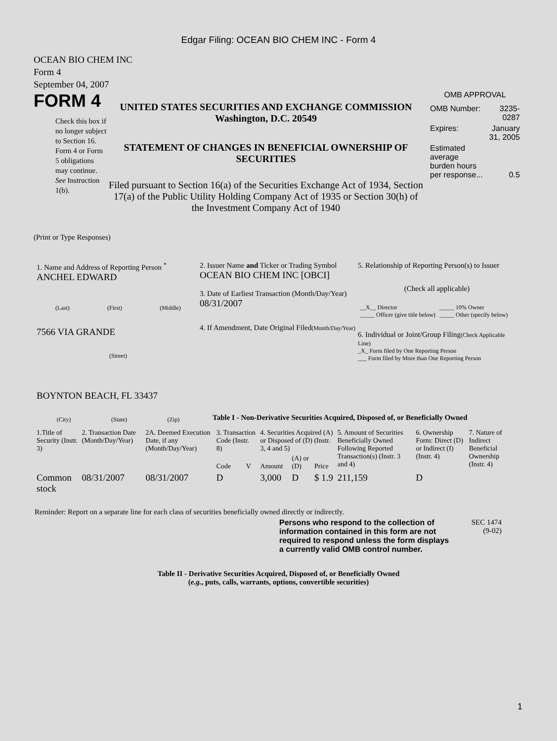Edgar Filing: OCEAN BIO CHEM INC - Form 4
OCEAN BIO CHEM INC
Form 4
September 04, 2007
FORM 4
Check this box if no longer subject to Section 16. Form 4 or Form 5 obligations may continue. See Instruction 1(b).
UNITED STATES SECURITIES AND EXCHANGE COMMISSION
Washington, D.C. 20549
STATEMENT OF CHANGES IN BENEFICIAL OWNERSHIP OF SECURITIES
Filed pursuant to Section 16(a) of the Securities Exchange Act of 1934, Section 17(a) of the Public Utility Holding Company Act of 1935 or Section 30(h) of the Investment Company Act of 1940
OMB APPROVAL
| OMB Number: | 3235-0287 |
| Expires: | January 31, 2005 |
| Estimated average burden hours per response... | 0.5 |
(Print or Type Responses)
1. Name and Address of Reporting Person <sup>*</sup>
ANCHEL EDWARD
(Last) (First) (Middle)
7566 VIA GRANDE
(Street)
BOYNTON BEACH, FL 33437
(City) (State) (Zip)
2. Issuer Name and Ticker or Trading Symbol
OCEAN BIO CHEM INC [OBCI]
3. Date of Earliest Transaction (Month/Day/Year)
08/31/2007
4. If Amendment, Date Original Filed(Month/Day/Year)
5. Relationship of Reporting Person(s) to Issuer
(Check all applicable)
| __X__ Director _____ Officer (give title below) | _____ 10% Owner _____ Other (specify below) |
6. Individual or Joint/Group Filing(Check Applicable Line)
_X_ Form filed by One Reporting Person
___ Form filed by More than One Reporting Person
Table I - Non-Derivative Securities Acquired, Disposed of, or Beneficially Owned
| 1.Title of Security (Instr. 3) | 2. Transaction Date (Month/Day/Year) | 2A. Deemed Execution Date, if any (Month/Day/Year) | 3. Transaction Code (Instr. 8) | | 4. Securities Acquired (A) or Disposed of (D) (Instr. 3, 4 and 5) | | | 5. Amount of Securities Beneficially Owned Following Reported Transaction(s) (Instr. 3 and 4) | 6. Ownership Form: Direct (D) or Indirect (I) (Instr. 4) | 7. Nature of Indirect Beneficial Ownership (Instr. 4) |
| | | | Code | V | Amount | (A) or (D) | Price | | | |
| Common stock | 08/31/2007 | 08/31/2007 | D | | 3,000 | D | $ 1.9 | 211,159 | D | |
Reminder: Report on a separate line for each class of securities beneficially owned directly or indirectly.
Persons who respond to the collection of information contained in this form are not required to respond unless the form displays a currently valid OMB control number.
SEC 1474
(9-02)
Table II - Derivative Securities Acquired, Disposed of, or Beneficially Owned
(e.g., puts, calls, warrants, options, convertible securities)
1